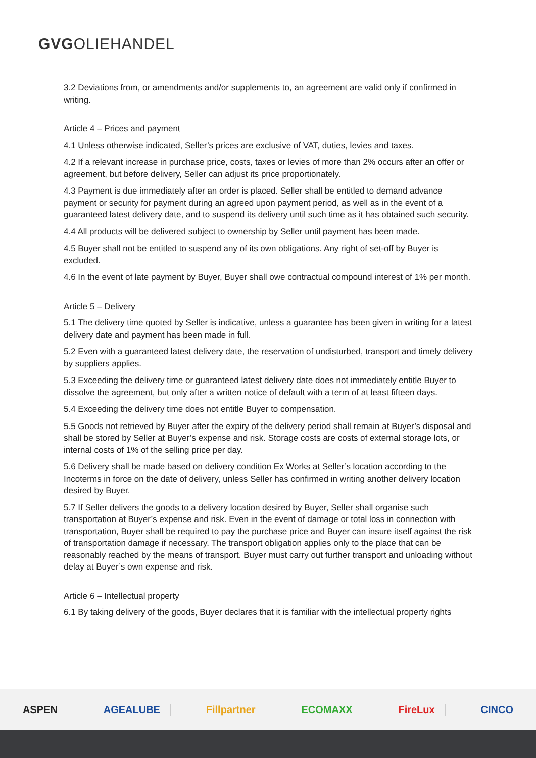GVGOLIEHANDEL
3.2 Deviations from, or amendments and/or supplements to, an agreement are valid only if confirmed in writing.
Article 4 – Prices and payment
4.1 Unless otherwise indicated, Seller’s prices are exclusive of VAT, duties, levies and taxes.
4.2 If a relevant increase in purchase price, costs, taxes or levies of more than 2% occurs after an offer or agreement, but before delivery, Seller can adjust its price proportionately.
4.3 Payment is due immediately after an order is placed. Seller shall be entitled to demand advance payment or security for payment during an agreed upon payment period, as well as in the event of a guaranteed latest delivery date, and to suspend its delivery until such time as it has obtained such security.
4.4 All products will be delivered subject to ownership by Seller until payment has been made.
4.5 Buyer shall not be entitled to suspend any of its own obligations. Any right of set-off by Buyer is excluded.
4.6 In the event of late payment by Buyer, Buyer shall owe contractual compound interest of 1% per month.
Article 5 – Delivery
5.1 The delivery time quoted by Seller is indicative, unless a guarantee has been given in writing for a latest delivery date and payment has been made in full.
5.2 Even with a guaranteed latest delivery date, the reservation of undisturbed, transport and timely delivery by suppliers applies.
5.3 Exceeding the delivery time or guaranteed latest delivery date does not immediately entitle Buyer to dissolve the agreement, but only after a written notice of default with a term of at least fifteen days.
5.4 Exceeding the delivery time does not entitle Buyer to compensation.
5.5 Goods not retrieved by Buyer after the expiry of the delivery period shall remain at Buyer’s disposal and shall be stored by Seller at Buyer’s expense and risk. Storage costs are costs of external storage lots, or internal costs of 1% of the selling price per day.
5.6 Delivery shall be made based on delivery condition Ex Works at Seller’s location according to the Incoterms in force on the date of delivery, unless Seller has confirmed in writing another delivery location desired by Buyer.
5.7 If Seller delivers the goods to a delivery location desired by Buyer, Seller shall organise such transportation at Buyer’s expense and risk. Even in the event of damage or total loss in connection with transportation, Buyer shall be required to pay the purchase price and Buyer can insure itself against the risk of transportation damage if necessary. The transport obligation applies only to the place that can be reasonably reached by the means of transport. Buyer must carry out further transport and unloading without delay at Buyer’s own expense and risk.
Article 6 – Intellectual property
6.1 By taking delivery of the goods, Buyer declares that it is familiar with the intellectual property rights
ASPEN AGEALUBE Fillpartner ECOMAXX FireLux CINCO